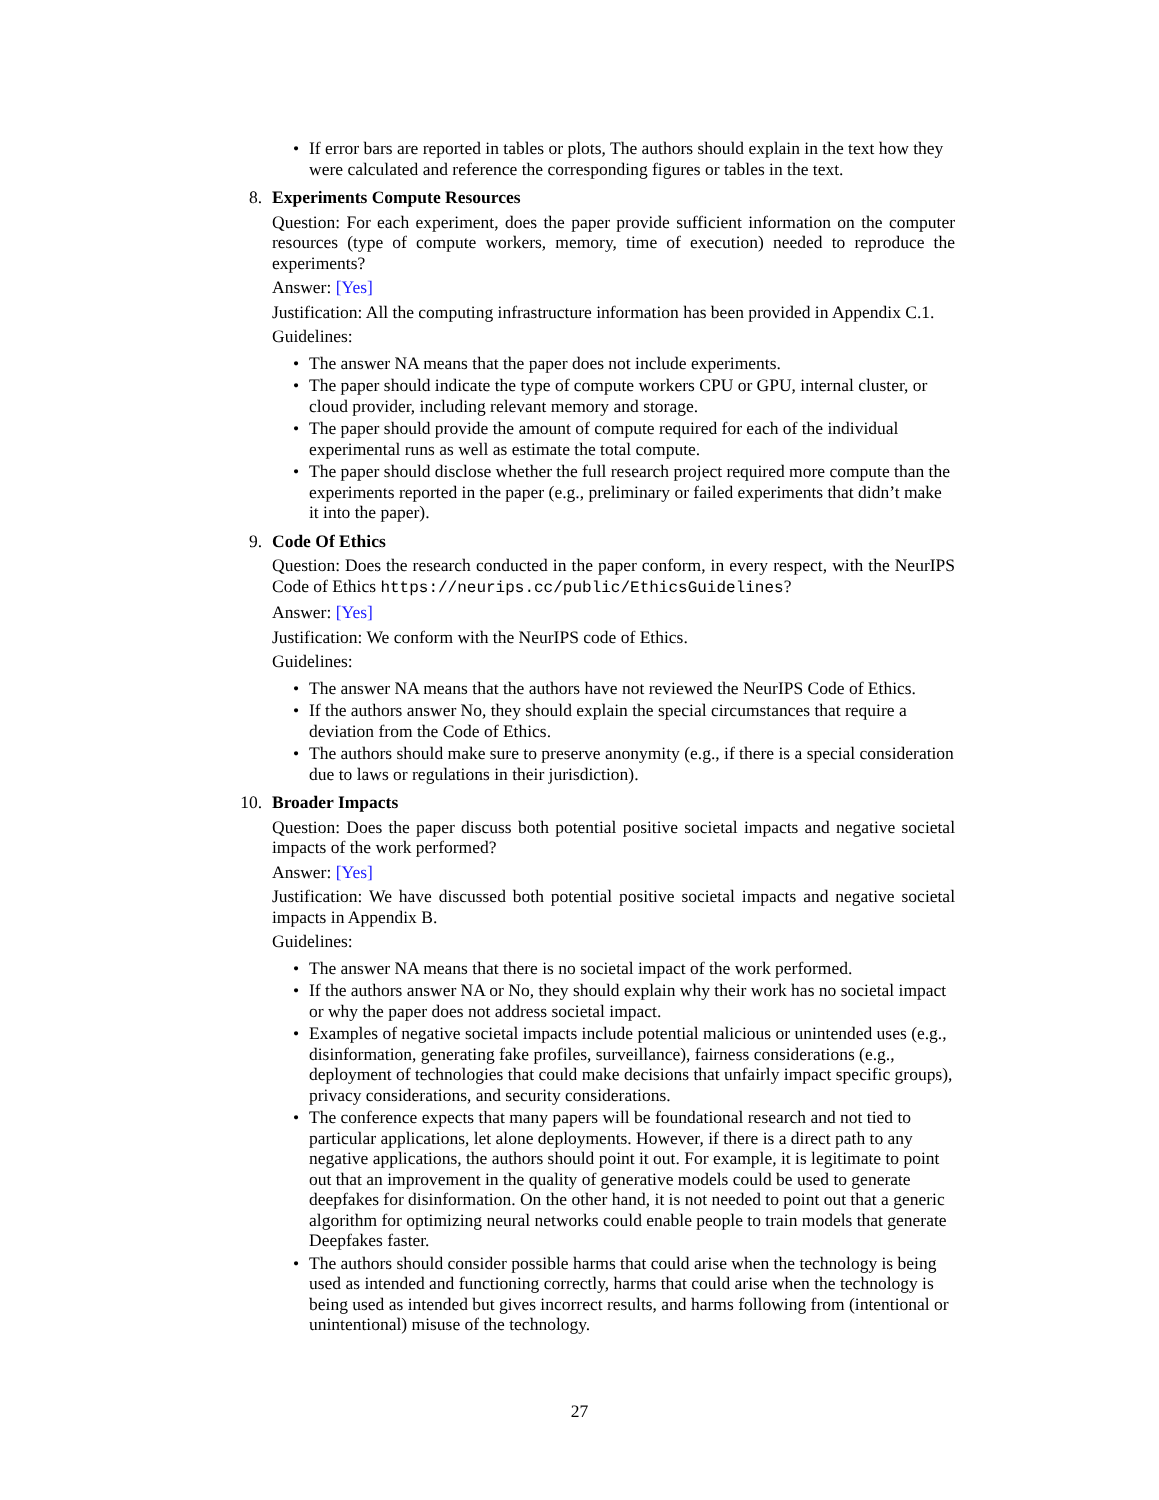• If error bars are reported in tables or plots, The authors should explain in the text how they were calculated and reference the corresponding figures or tables in the text.
8.
Experiments Compute Resources
Question: For each experiment, does the paper provide sufficient information on the computer resources (type of compute workers, memory, time of execution) needed to reproduce the experiments?
Answer: [Yes]
Justification: All the computing infrastructure information has been provided in Appendix C.1.
Guidelines:
• The answer NA means that the paper does not include experiments.
• The paper should indicate the type of compute workers CPU or GPU, internal cluster, or cloud provider, including relevant memory and storage.
• The paper should provide the amount of compute required for each of the individual experimental runs as well as estimate the total compute.
• The paper should disclose whether the full research project required more compute than the experiments reported in the paper (e.g., preliminary or failed experiments that didn’t make it into the paper).
9.
Code Of Ethics
Question: Does the research conducted in the paper conform, in every respect, with the NeurIPS Code of Ethics https://neurips.cc/public/EthicsGuidelines?
Answer: [Yes]
Justification: We conform with the NeurIPS code of Ethics.
Guidelines:
• The answer NA means that the authors have not reviewed the NeurIPS Code of Ethics.
• If the authors answer No, they should explain the special circumstances that require a deviation from the Code of Ethics.
• The authors should make sure to preserve anonymity (e.g., if there is a special consideration due to laws or regulations in their jurisdiction).
10.
Broader Impacts
Question: Does the paper discuss both potential positive societal impacts and negative societal impacts of the work performed?
Answer: [Yes]
Justification: We have discussed both potential positive societal impacts and negative societal impacts in Appendix B.
Guidelines:
• The answer NA means that there is no societal impact of the work performed.
• If the authors answer NA or No, they should explain why their work has no societal impact or why the paper does not address societal impact.
• Examples of negative societal impacts include potential malicious or unintended uses (e.g., disinformation, generating fake profiles, surveillance), fairness considerations (e.g., deployment of technologies that could make decisions that unfairly impact specific groups), privacy considerations, and security considerations.
• The conference expects that many papers will be foundational research and not tied to particular applications, let alone deployments. However, if there is a direct path to any negative applications, the authors should point it out. For example, it is legitimate to point out that an improvement in the quality of generative models could be used to generate deepfakes for disinformation. On the other hand, it is not needed to point out that a generic algorithm for optimizing neural networks could enable people to train models that generate Deepfakes faster.
• The authors should consider possible harms that could arise when the technology is being used as intended and functioning correctly, harms that could arise when the technology is being used as intended but gives incorrect results, and harms following from (intentional or unintentional) misuse of the technology.
27